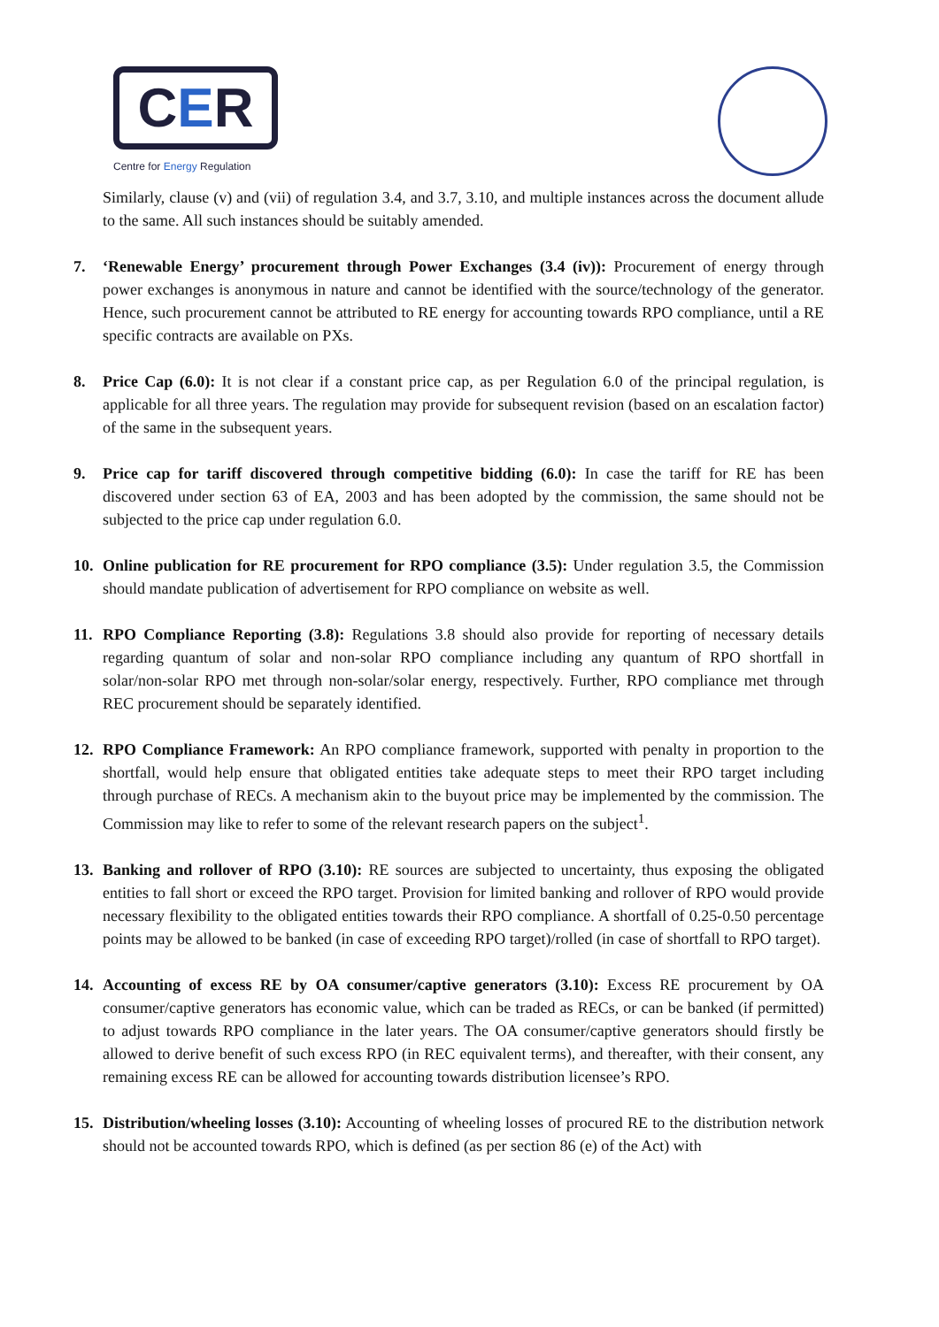CER
Centre for Energy Regulation
Similarly, clause (v) and (vii) of regulation 3.4, and 3.7, 3.10, and multiple instances across the document allude to the same. All such instances should be suitably amended.
7. ‘Renewable Energy’ procurement through Power Exchanges (3.4 (iv)): Procurement of energy through power exchanges is anonymous in nature and cannot be identified with the source/technology of the generator. Hence, such procurement cannot be attributed to RE energy for accounting towards RPO compliance, until a RE specific contracts are available on PXs.
8. Price Cap (6.0): It is not clear if a constant price cap, as per Regulation 6.0 of the principal regulation, is applicable for all three years. The regulation may provide for subsequent revision (based on an escalation factor) of the same in the subsequent years.
9. Price cap for tariff discovered through competitive bidding (6.0): In case the tariff for RE has been discovered under section 63 of EA, 2003 and has been adopted by the commission, the same should not be subjected to the price cap under regulation 6.0.
10. Online publication for RE procurement for RPO compliance (3.5): Under regulation 3.5, the Commission should mandate publication of advertisement for RPO compliance on website as well.
11. RPO Compliance Reporting (3.8): Regulations 3.8 should also provide for reporting of necessary details regarding quantum of solar and non-solar RPO compliance including any quantum of RPO shortfall in solar/non-solar RPO met through non-solar/solar energy, respectively. Further, RPO compliance met through REC procurement should be separately identified.
12. RPO Compliance Framework: An RPO compliance framework, supported with penalty in proportion to the shortfall, would help ensure that obligated entities take adequate steps to meet their RPO target including through purchase of RECs. A mechanism akin to the buyout price may be implemented by the commission. The Commission may like to refer to some of the relevant research papers on the subject<sup>1</sup>.
13. Banking and rollover of RPO (3.10): RE sources are subjected to uncertainty, thus exposing the obligated entities to fall short or exceed the RPO target. Provision for limited banking and rollover of RPO would provide necessary flexibility to the obligated entities towards their RPO compliance. A shortfall of 0.25-0.50 percentage points may be allowed to be banked (in case of exceeding RPO target)/rolled (in case of shortfall to RPO target).
14. Accounting of excess RE by OA consumer/captive generators (3.10): Excess RE procurement by OA consumer/captive generators has economic value, which can be traded as RECs, or can be banked (if permitted) to adjust towards RPO compliance in the later years. The OA consumer/captive generators should firstly be allowed to derive benefit of such excess RPO (in REC equivalent terms), and thereafter, with their consent, any remaining excess RE can be allowed for accounting towards distribution licensee’s RPO.
15. Distribution/wheeling losses (3.10): Accounting of wheeling losses of procured RE to the distribution network should not be accounted towards RPO, which is defined (as per section 86 (e) of the Act) with